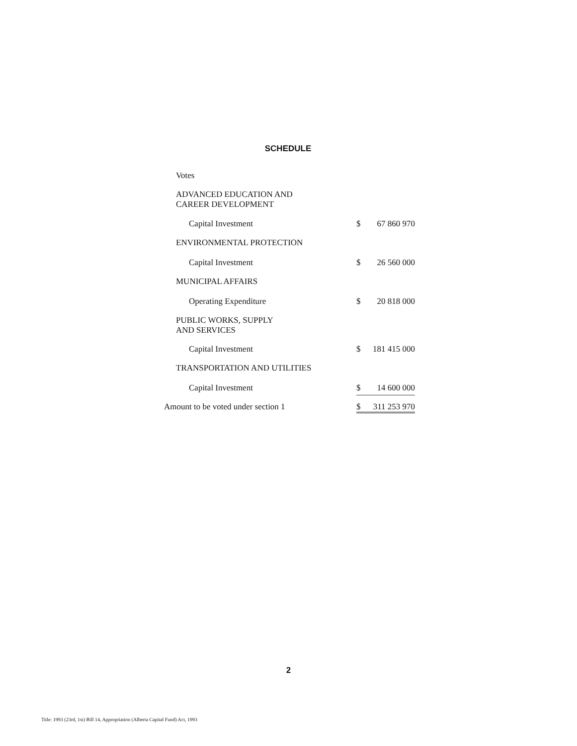SCHEDULE
| Votes | | |
| ADVANCED EDUCATION AND CAREER DEVELOPMENT | | |
| Capital Investment | $ | 67 860 970 |
| ENVIRONMENTAL PROTECTION | | |
| Capital Investment | $ | 26 560 000 |
| MUNICIPAL AFFAIRS | | |
| Operating Expenditure | $ | 20 818 000 |
| PUBLIC WORKS, SUPPLY AND SERVICES | | |
| Capital Investment | $ | 181 415 000 |
| TRANSPORTATION AND UTILITIES | | |
| Capital Investment | $ | 14 600 000 |
| Amount to be voted under section 1 | $ | 311 253 970 |
2
Title: 1993 (23rd, 1st) Bill 14, Appropriation (Alberta Capital Fund) Act, 1993